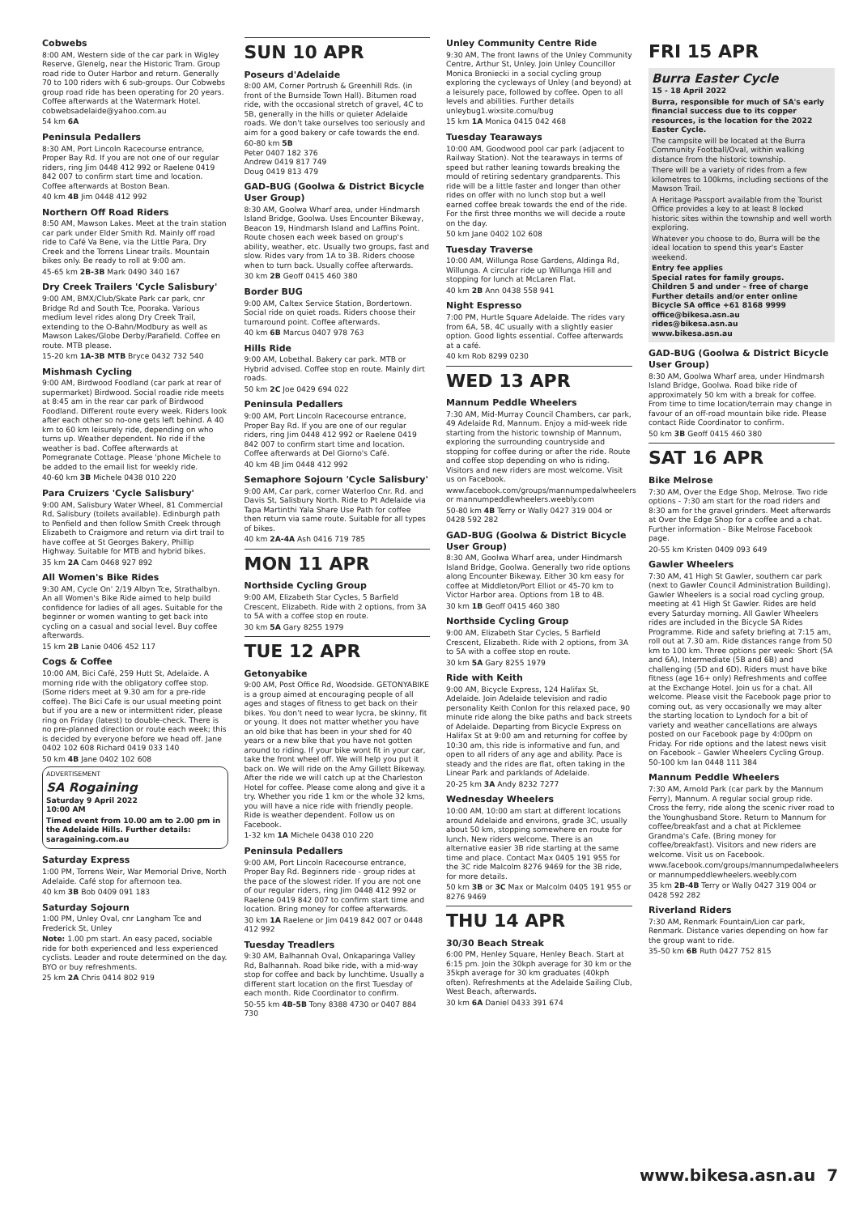Cobwebs
8:00 AM, Western side of the car park in Wigley Reserve, Glenelg, near the Historic Tram. Group road ride to Outer Harbor and return. Generally 70 to 100 riders with 6 sub-groups. Our Cobwebs group road ride has been operating for 20 years. Coffee afterwards at the Watermark Hotel. cobwebsadelaide@yahoo.com.au
54 km 6A
Peninsula Pedallers
8:30 AM, Port Lincoln Racecourse entrance, Proper Bay Rd. If you are not one of our regular riders, ring Jim 0448 412 992 or Raelene 0419 842 007 to confirm start time and location. Coffee afterwards at Boston Bean.
40 km 4B Jim 0448 412 992
Northern Off Road Riders
8:50 AM, Mawson Lakes. Meet at the train station car park under Elder Smith Rd. Mainly off road ride to Café Va Bene, via the Little Para, Dry Creek and the Torrens Linear trails. Mountain bikes only. Be ready to roll at 9:00 am.
45-65 km 2B-3B Mark 0490 340 167
Dry Creek Trailers 'Cycle Salisbury'
9:00 AM, BMX/Club/Skate Park car park, cnr Bridge Rd and South Tce, Pooraka. Various medium level rides along Dry Creek Trail, extending to the O-Bahn/Modbury as well as Mawson Lakes/Globe Derby/Parafield. Coffee en route. MTB please.
15-20 km 1A-3B MTB Bryce 0432 732 540
Mishmash Cycling
9:00 AM, Birdwood Foodland (car park at rear of supermarket) Birdwood. Social roadie ride meets at 8:45 am in the rear car park of Birdwood Foodland. Different route every week. Riders look after each other so no-one gets left behind. A 40 km to 60 km leisurely ride, depending on who turns up. Weather dependent. No ride if the weather is bad. Coffee afterwards at Pomegranate Cottage. Please 'phone Michele to be added to the email list for weekly ride.
40-60 km 3B Michele 0438 010 220
Para Cruizers 'Cycle Salisbury'
9:00 AM, Salisbury Water Wheel, 81 Commercial Rd, Salisbury (toilets available). Edinburgh path to Penfield and then follow Smith Creek through Elizabeth to Craigmore and return via dirt trail to have coffee at St Georges Bakery, Phillip Highway. Suitable for MTB and hybrid bikes.
35 km 2A Cam 0468 927 892
All Women's Bike Rides
9:30 AM, Cycle On' 2/19 Albyn Tce, Strathalbyn. An all Women's Bike Ride aimed to help build confidence for ladies of all ages. Suitable for the beginner or women wanting to get back into cycling on a casual and social level. Buy coffee afterwards.
15 km 2B Lanie 0406 452 117
Cogs & Coffee
10:00 AM, Bici Café, 259 Hutt St, Adelaide. A morning ride with the obligatory coffee stop. (Some riders meet at 9.30 am for a pre-ride coffee). The Bici Cafe is our usual meeting point but if you are a new or intermittent rider, please ring on Friday (latest) to double-check. There is no pre-planned direction or route each week; this is decided by everyone before we head off. Jane 0402 102 608 Richard 0419 033 140
50 km 4B Jane 0402 102 608
ADVERTISEMENT
SA Rogaining
Saturday 9 April 2022
10:00 AM
Timed event from 10.00 am to 2.00 pm in the Adelaide Hills. Further details: saragaining.com.au
Saturday Express
1:00 PM, Torrens Weir, War Memorial Drive, North Adelaide. Café stop for afternoon tea.
40 km 3B Bob 0409 091 183
Saturday Sojourn
1:00 PM, Unley Oval, cnr Langham Tce and Frederick St, Unley
Note: 1.00 pm start. An easy paced, sociable ride for both experienced and less experienced cyclists. Leader and route determined on the day. BYO or buy refreshments.
25 km 2A Chris 0414 802 919
SUN 10 APR
Poseurs d'Adelaide
8:00 AM, Corner Portrush & Greenhill Rds. (in front of the Burnside Town Hall). Bitumen road ride, with the occasional stretch of gravel, 4C to 5B, generally in the hills or quieter Adelaide roads. We don't take ourselves too seriously and aim for a good bakery or cafe towards the end.
60-80 km 5B
Peter 0407 182 376
Andrew 0419 817 749
Doug 0419 813 479
GAD-BUG (Goolwa & District Bicycle User Group)
8:30 AM, Goolwa Wharf area, under Hindmarsh Island Bridge, Goolwa. Uses Encounter Bikeway, Beacon 19, Hindmarsh Island and Laffins Point. Route chosen each week based on group's ability, weather, etc. Usually two groups, fast and slow. Rides vary from 1A to 3B. Riders choose when to turn back. Usually coffee afterwards.
30 km 2B Geoff 0415 460 380
Border BUG
9:00 AM, Caltex Service Station, Bordertown. Social ride on quiet roads. Riders choose their turnaround point. Coffee afterwards.
40 km 6B Marcus 0407 978 763
Hills Ride
9:00 AM, Lobethal. Bakery car park. MTB or Hybrid advised. Coffee stop en route. Mainly dirt roads.
50 km 2C Joe 0429 694 022
Peninsula Pedallers
9:00 AM, Port Lincoln Racecourse entrance, Proper Bay Rd. If you are one of our regular riders, ring Jim 0448 412 992 or Raelene 0419 842 007 to confirm start time and location. Coffee afterwards at Del Giorno's Café.
40 km 4B Jim 0448 412 992
Semaphore Sojourn 'Cycle Salisbury'
9:00 AM, Car park, corner Waterloo Cnr. Rd. and Davis St, Salisbury North. Ride to Pt Adelaide via Tapa Martinthi Yala Share Use Path for coffee then return via same route. Suitable for all types of bikes.
40 km 2A-4A Ash 0416 719 785
MON 11 APR
Northside Cycling Group
9:00 AM, Elizabeth Star Cycles, 5 Barfield Crescent, Elizabeth. Ride with 2 options, from 3A to 5A with a coffee stop en route.
30 km 5A Gary 8255 1979
TUE 12 APR
Getonyabike
9:00 AM, Post Office Rd, Woodside. GETONYABIKE is a group aimed at encouraging people of all ages and stages of fitness to get back on their bikes. You don't need to wear lycra, be skinny, fit or young. It does not matter whether you have an old bike that has been in your shed for 40 years or a new bike that you have not gotten around to riding. If your bike wont fit in your car, take the front wheel off. We will help you put it back on. We will ride on the Amy Gillett Bikeway. After the ride we will catch up at the Charleston Hotel for coffee. Please come along and give it a try. Whether you ride 1 km or the whole 32 kms, you will have a nice ride with friendly people. Ride is weather dependent. Follow us on Facebook.
1-32 km 1A Michele 0438 010 220
Peninsula Pedallers
9:00 AM, Port Lincoln Racecourse entrance, Proper Bay Rd. Beginners ride - group rides at the pace of the slowest rider. If you are not one of our regular riders, ring Jim 0448 412 992 or Raelene 0419 842 007 to confirm start time and location. Bring money for coffee afterwards.
30 km 1A Raelene or Jim 0419 842 007 or 0448 412 992
Tuesday Treadlers
9:30 AM, Balhannah Oval, Onkaparinga Valley Rd, Balhannah. Road bike ride, with a mid-way stop for coffee and back by lunchtime. Usually a different start location on the first Tuesday of each month. Ride Coordinator to confirm.
50-55 km 4B-5B Tony 8388 4730 or 0407 884 730
Unley Community Centre Ride
9:30 AM, The front lawns of the Unley Community Centre, Arthur St, Unley. Join Unley Councillor Monica Broniecki in a social cycling group exploring the cycleways of Unley (and beyond) at a leisurely pace, followed by coffee. Open to all levels and abilities. Further details unleybug1.wixsite.comu/bug
15 km 1A Monica 0415 042 468
Tuesday Tearaways
10:00 AM, Goodwood pool car park (adjacent to Railway Station). Not the tearaways in terms of speed but rather leaning towards breaking the mould of retiring sedentary grandparents. This ride will be a little faster and longer than other rides on offer with no lunch stop but a well earned coffee break towards the end of the ride. For the first three months we will decide a route on the day.
50 km Jane 0402 102 608
Tuesday Traverse
10:00 AM, Willunga Rose Gardens, Aldinga Rd, Willunga. A circular ride up Willunga Hill and stopping for lunch at McLaren Flat.
40 km 2B Ann 0438 558 941
Night Espresso
7:00 PM, Hurtle Square Adelaide. The rides vary from 6A, 5B, 4C usually with a slightly easier option. Good lights essential. Coffee afterwards at a café.
40 km Rob 8299 0230
WED 13 APR
Mannum Peddle Wheelers
7:30 AM, Mid-Murray Council Chambers, car park, 49 Adelaide Rd, Mannum. Enjoy a mid-week ride starting from the historic township of Mannum, exploring the surrounding countryside and stopping for coffee during or after the ride. Route and coffee stop depending on who is riding. Visitors and new riders are most welcome. Visit us on Facebook.
www.facebook.com/groups/mannumpedalwheelers or mannumpeddlewheelers.weebly.com
50-80 km 4B Terry or Wally 0427 319 004 or 0428 592 282
GAD-BUG (Goolwa & District Bicycle User Group)
8:30 AM, Goolwa Wharf area, under Hindmarsh Island Bridge, Goolwa. Generally two ride options along Encounter Bikeway. Either 30 km easy for coffee at Middleton/Port Elliot or 45-70 km to Victor Harbor area. Options from 1B to 4B.
30 km 1B Geoff 0415 460 380
Northside Cycling Group
9:00 AM, Elizabeth Star Cycles, 5 Barfield Crescent, Elizabeth. Ride with 2 options, from 3A to 5A with a coffee stop en route.
30 km 5A Gary 8255 1979
Ride with Keith
9:00 AM, Bicycle Express, 124 Halifax St, Adelaide. Join Adelaide television and radio personality Keith Conlon for this relaxed pace, 90 minute ride along the bike paths and back streets of Adelaide. Departing from Bicycle Express on Halifax St at 9:00 am and returning for coffee by 10:30 am, this ride is informative and fun, and open to all riders of any age and ability. Pace is steady and the rides are flat, often taking in the Linear Park and parklands of Adelaide.
20-25 km 3A Andy 8232 7277
Wednesday Wheelers
10:00 AM, 10:00 am start at different locations around Adelaide and environs, grade 3C, usually about 50 km, stopping somewhere en route for lunch. New riders welcome. There is an alternative easier 3B ride starting at the same time and place. Contact Max 0405 191 955 for the 3C ride Malcolm 8276 9469 for the 3B ride, for more details.
50 km 3B or 3C Max or Malcolm 0405 191 955 or 8276 9469
THU 14 APR
30/30 Beach Streak
6:00 PM, Henley Square, Henley Beach. Start at 6:15 pm. Join the 30kph average for 30 km or the 35kph average for 30 km graduates (40kph often). Refreshments at the Adelaide Sailing Club, West Beach, afterwards.
30 km 6A Daniel 0433 391 674
FRI 15 APR
Burra Easter Cycle
15 - 18 April 2022
Burra, responsible for much of SA's early financial success due to its copper resources, is the location for the 2022 Easter Cycle.
The campsite will be located at the Burra Community Football/Oval, within walking distance from the historic township.
There will be a variety of rides from a few kilometres to 100kms, including sections of the Mawson Trail.
A Heritage Passport available from the Tourist Office provides a key to at least 8 locked historic sites within the township and well worth exploring.
Whatever you choose to do, Burra will be the ideal location to spend this year's Easter weekend.
Entry fee applies
Special rates for family groups.
Children 5 and under – free of charge
Further details and/or enter online
Bicycle SA office +61 8168 9999
office@bikesa.asn.au
rides@bikesa.asn.au
www.bikesa.asn.au
GAD-BUG (Goolwa & District Bicycle User Group)
8:30 AM, Goolwa Wharf area, under Hindmarsh Island Bridge, Goolwa. Road bike ride of approximately 50 km with a break for coffee. From time to time location/terrain may change in favour of an off-road mountain bike ride. Please contact Ride Coordinator to confirm.
50 km 3B Geoff 0415 460 380
SAT 16 APR
Bike Melrose
7:30 AM, Over the Edge Shop, Melrose. Two ride options - 7:30 am start for the road riders and 8:30 am for the gravel grinders. Meet afterwards at Over the Edge Shop for a coffee and a chat. Further information - Bike Melrose Facebook page.
20-55 km Kristen 0409 093 649
Gawler Wheelers
7:30 AM, 41 High St Gawler, southern car park (next to Gawler Council Administration Building). Gawler Wheelers is a social road cycling group, meeting at 41 High St Gawler. Rides are held every Saturday morning. All Gawler Wheelers rides are included in the Bicycle SA Rides Programme. Ride and safety briefing at 7:15 am, roll out at 7.30 am. Ride distances range from 50 km to 100 km. Three options per week: Short (5A and 6A), Intermediate (5B and 6B) and challenging (5D and 6D). Riders must have bike fitness (age 16+ only) Refreshments and coffee at the Exchange Hotel. Join us for a chat. All welcome. Please visit the Facebook page prior to coming out, as very occasionally we may alter the starting location to Lyndoch for a bit of variety and weather cancellations are always posted on our Facebook page by 4:00pm on Friday. For ride options and the latest news visit on Facebook – Gawler Wheelers Cycling Group. 50-100 km Ian 0448 111 384
Mannum Peddle Wheelers
7:30 AM, Arnold Park (car park by the Mannum Ferry), Mannum. A regular social group ride. Cross the ferry, ride along the scenic river road to the Younghusband Store. Return to Mannum for coffee/breakfast and a chat at Picklemee Grandma's Cafe. (Bring money for coffee/breakfast). Visitors and new riders are welcome. Visit us on Facebook.
www.facebook.com/groups/mannumpedalwheelers or mannumpeddlewheelers.weebly.com
35 km 2B-4B Terry or Wally 0427 319 004 or 0428 592 282
Riverland Riders
7:30 AM, Renmark Fountain/Lion car park, Renmark. Distance varies depending on how far the group want to ride.
35-50 km 6B Ruth 0427 752 815
www.bikesa.asn.au 7